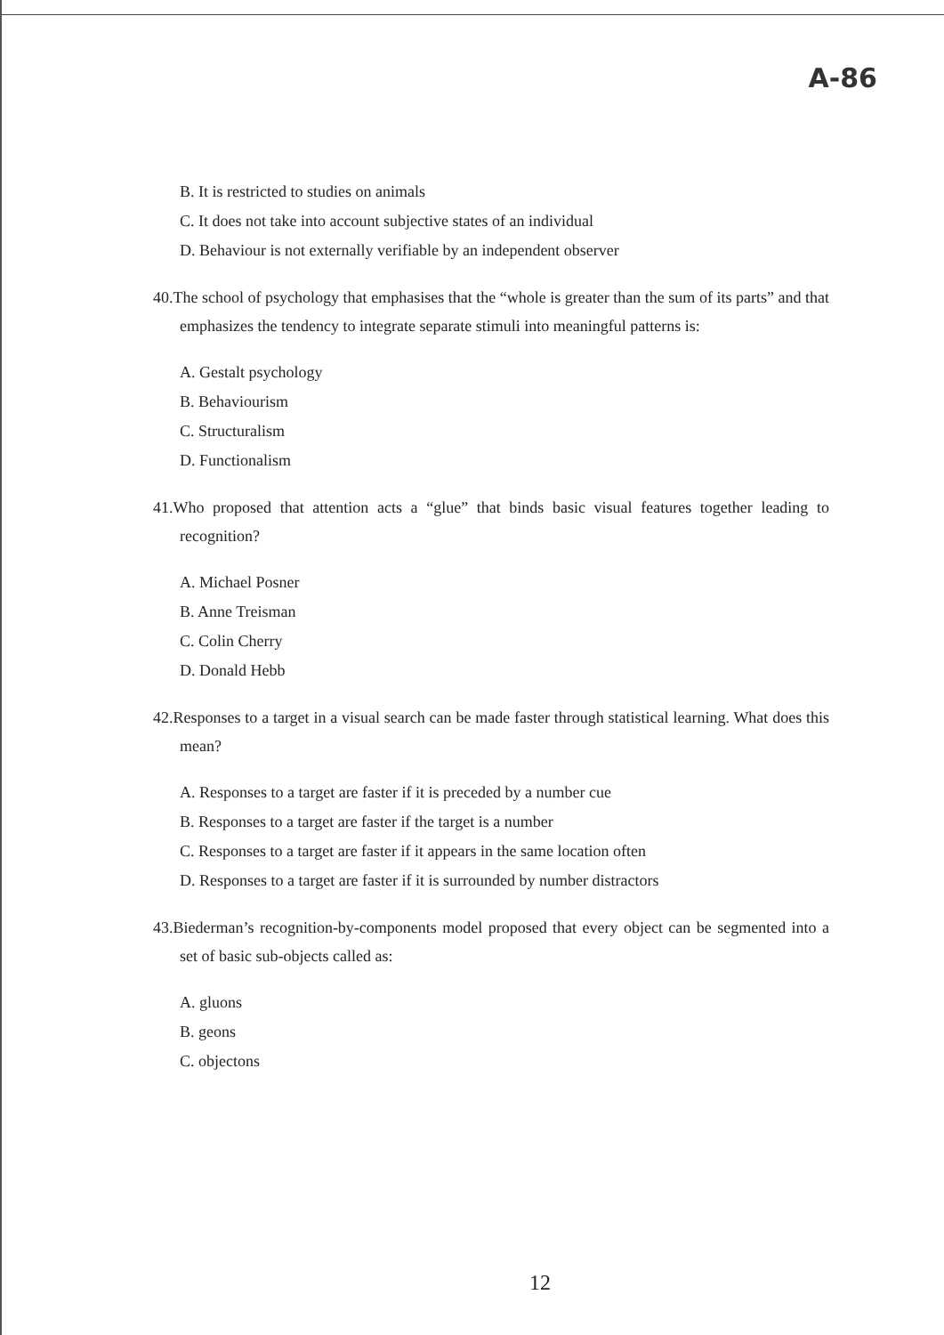A-86
B. It is restricted to studies on animals
C. It does not take into account subjective states of an individual
D. Behaviour is not externally verifiable by an independent observer
40.The school of psychology that emphasises that the “whole is greater than the sum of its parts” and that emphasizes the tendency to integrate separate stimuli into meaningful patterns is:
A. Gestalt psychology
B. Behaviourism
C. Structuralism
D. Functionalism
41.Who proposed that attention acts a “glue” that binds basic visual features together leading to recognition?
A. Michael Posner
B. Anne Treisman
C. Colin Cherry
D. Donald Hebb
42.Responses to a target in a visual search can be made faster through statistical learning. What does this mean?
A. Responses to a target are faster if it is preceded by a number cue
B. Responses to a target are faster if the target is a number
C. Responses to a target are faster if it appears in the same location often
D. Responses to a target are faster if it is surrounded by number distractors
43.Biederman’s recognition-by-components model proposed that every object can be segmented into a set of basic sub-objects called as:
A. gluons
B. geons
C. objectons
12